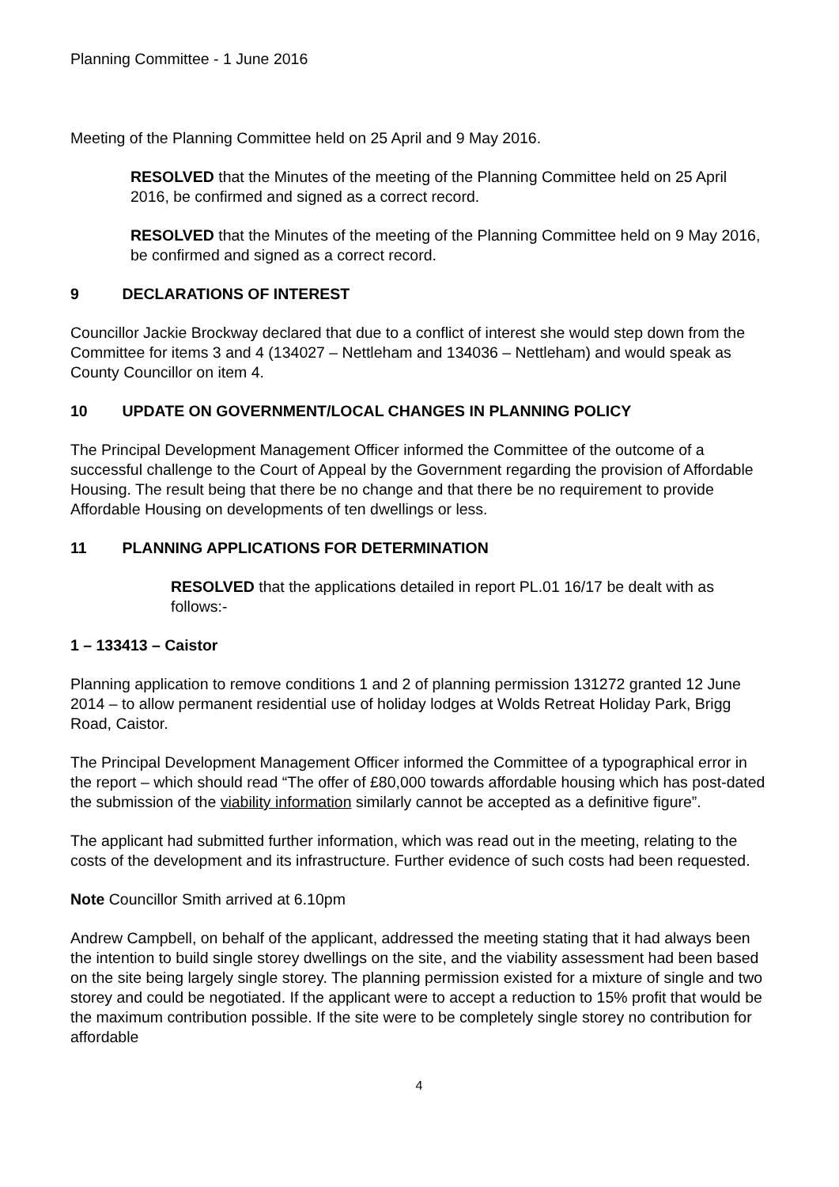Planning Committee - 1 June 2016
Meeting of the Planning Committee held on 25 April and 9 May 2016.
RESOLVED that the Minutes of the meeting of the Planning Committee held on 25 April 2016, be confirmed and signed as a correct record.
RESOLVED that the Minutes of the meeting of the Planning Committee held on 9 May 2016, be confirmed and signed as a correct record.
9 DECLARATIONS OF INTEREST
Councillor Jackie Brockway declared that due to a conflict of interest she would step down from the Committee for items 3 and 4 (134027 – Nettleham and 134036 – Nettleham) and would speak as County Councillor on item 4.
10 UPDATE ON GOVERNMENT/LOCAL CHANGES IN PLANNING POLICY
The Principal Development Management Officer informed the Committee of the outcome of a successful challenge to the Court of Appeal by the Government regarding the provision of Affordable Housing. The result being that there be no change and that there be no requirement to provide Affordable Housing on developments of ten dwellings or less.
11 PLANNING APPLICATIONS FOR DETERMINATION
RESOLVED that the applications detailed in report PL.01 16/17 be dealt with as follows:-
1 – 133413 – Caistor
Planning application to remove conditions 1 and 2 of planning permission 131272 granted 12 June 2014 – to allow permanent residential use of holiday lodges at Wolds Retreat Holiday Park, Brigg Road, Caistor.
The Principal Development Management Officer informed the Committee of a typographical error in the report – which should read “The offer of £80,000 towards affordable housing which has post-dated the submission of the viability information similarly cannot be accepted as a definitive figure”.
The applicant had submitted further information, which was read out in the meeting, relating to the costs of the development and its infrastructure. Further evidence of such costs had been requested.
Note Councillor Smith arrived at 6.10pm
Andrew Campbell, on behalf of the applicant, addressed the meeting stating that it had always been the intention to build single storey dwellings on the site, and the viability assessment had been based on the site being largely single storey. The planning permission existed for a mixture of single and two storey and could be negotiated. If the applicant were to accept a reduction to 15% profit that would be the maximum contribution possible. If the site were to be completely single storey no contribution for affordable
4